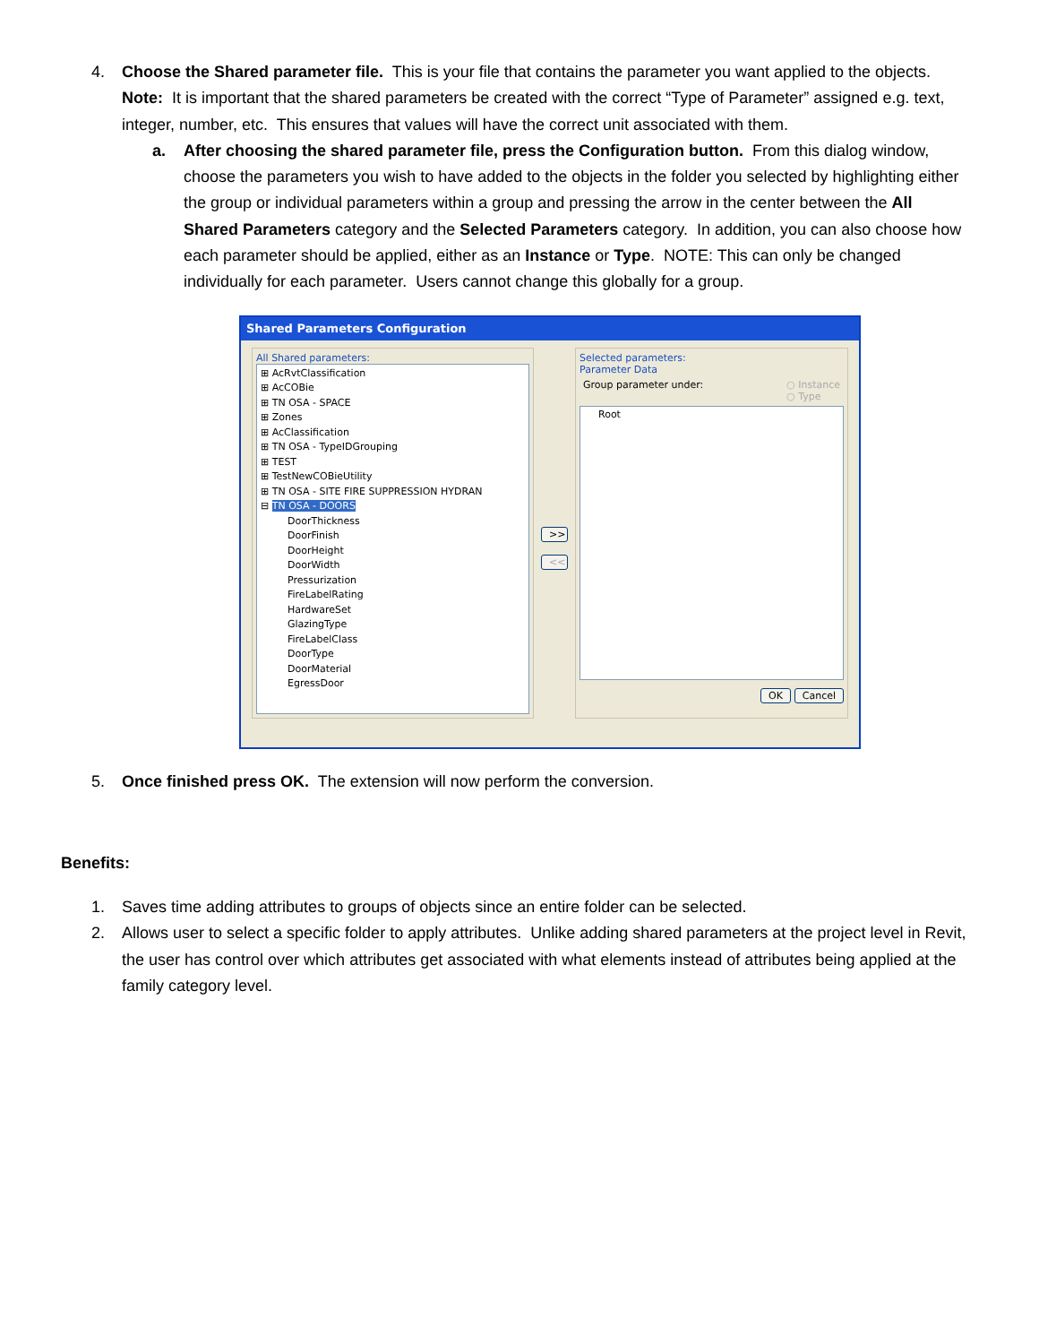4. Choose the Shared parameter file. This is your file that contains the parameter you want applied to the objects. Note: It is important that the shared parameters be created with the correct “Type of Parameter” assigned e.g. text, integer, number, etc. This ensures that values will have the correct unit associated with them.
a. After choosing the shared parameter file, press the Configuration button. From this dialog window, choose the parameters you wish to have added to the objects in the folder you selected by highlighting either the group or individual parameters within a group and pressing the arrow in the center between the All Shared Parameters category and the Selected Parameters category. In addition, you can also choose how each parameter should be applied, either as an Instance or Type. NOTE: This can only be changed individually for each parameter. Users cannot change this globally for a group.
Shared Parameters Configuration
All Shared parameters:
⊞ AcRvtClassification
⊞ AcCOBie
⊞ TN OSA - SPACE
⊞ Zones
⊞ AcClassification
⊞ TN OSA - TypeIDGrouping
⊞ TEST
⊞ TestNewCOBieUtility
⊞ TN OSA - SITE FIRE SUPPRESSION HYDRAN
⊟ TN OSA - DOORS
DoorThickness
DoorFinish
DoorHeight
DoorWidth
Pressurization
FireLabelRating
HardwareSet
GlazingType
FireLabelClass
DoorType
DoorMaterial
EgressDoor
>>
<<
Selected parameters:
Parameter Data
Group parameter under: ○ Instance
○ Type
Root
OK Cancel
5. Once finished press OK. The extension will now perform the conversion.
Benefits:
1. Saves time adding attributes to groups of objects since an entire folder can be selected.
2. Allows user to select a specific folder to apply attributes. Unlike adding shared parameters at the project level in Revit, the user has control over which attributes get associated with what elements instead of attributes being applied at the family category level.